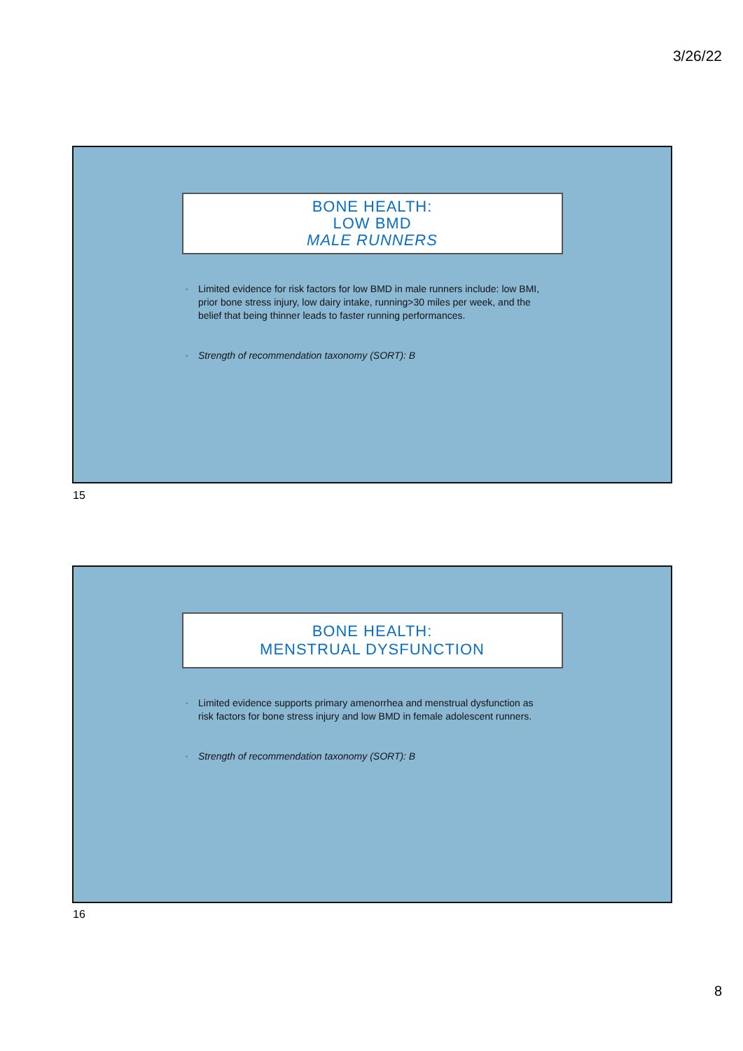3/26/22
BONE HEALTH:
LOW BMD
MALE RUNNERS
• Limited evidence for risk factors for low BMD in male runners include: low BMI, prior bone stress injury, low dairy intake, running>30 miles per week, and the belief that being thinner leads to faster running performances.
• Strength of recommendation taxonomy (SORT): B
15
BONE HEALTH:
MENSTRUAL DYSFUNCTION
• Limited evidence supports primary amenorrhea and menstrual dysfunction as risk factors for bone stress injury and low BMD in female adolescent runners.
• Strength of recommendation taxonomy (SORT): B
16
8